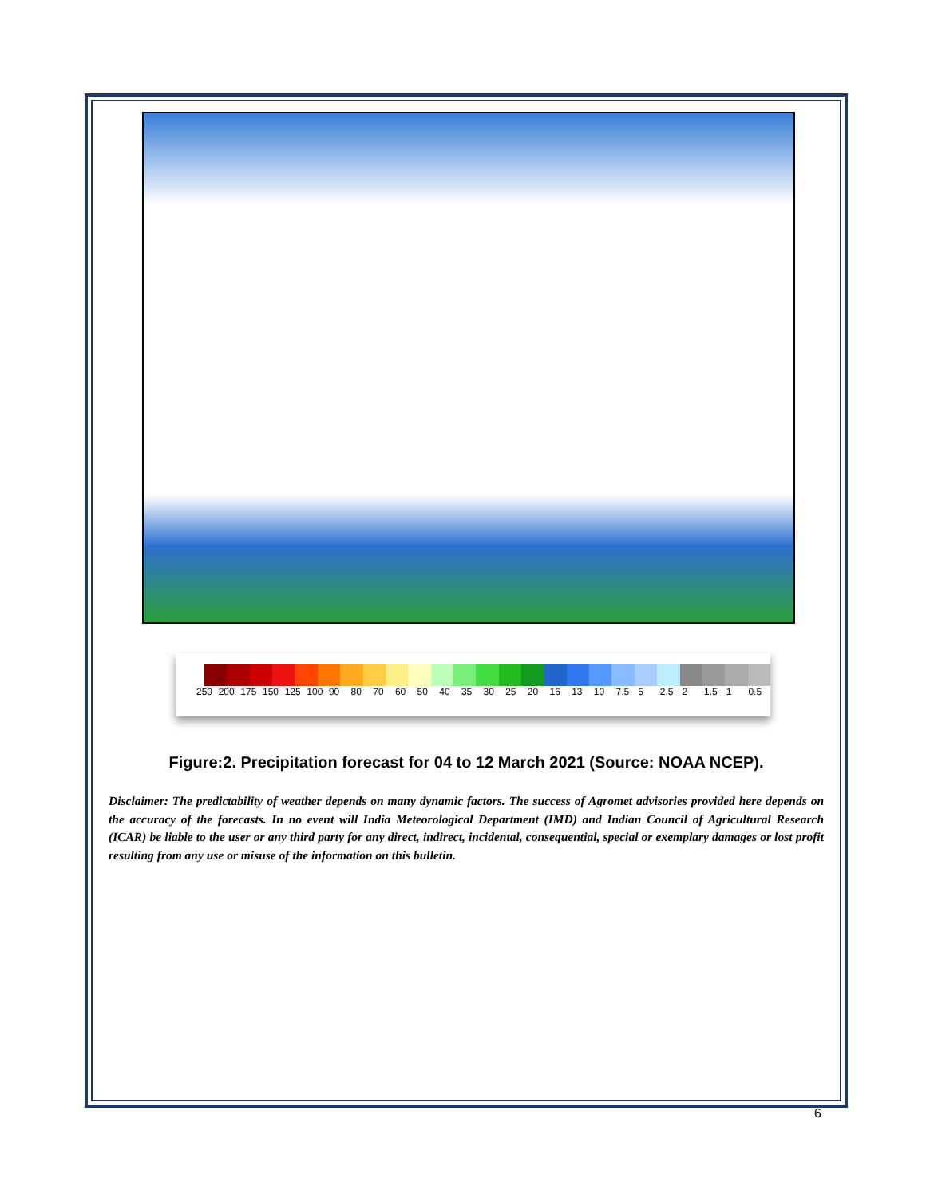250 200 175 150 125 100 90 80 70 60 50 40 35 30 25 20 16 13 10 7.5 5 2.5 2 1.5 1 0.5
Figure:2. Precipitation forecast for 04 to 12 March 2021 (Source: NOAA NCEP).
Disclaimer: The predictability of weather depends on many dynamic factors. The success of Agromet advisories provided here depends on the accuracy of the forecasts. In no event will India Meteorological Department (IMD) and Indian Council of Agricultural Research (ICAR) be liable to the user or any third party for any direct, indirect, incidental, consequential, special or exemplary damages or lost profit resulting from any use or misuse of the information on this bulletin.
6